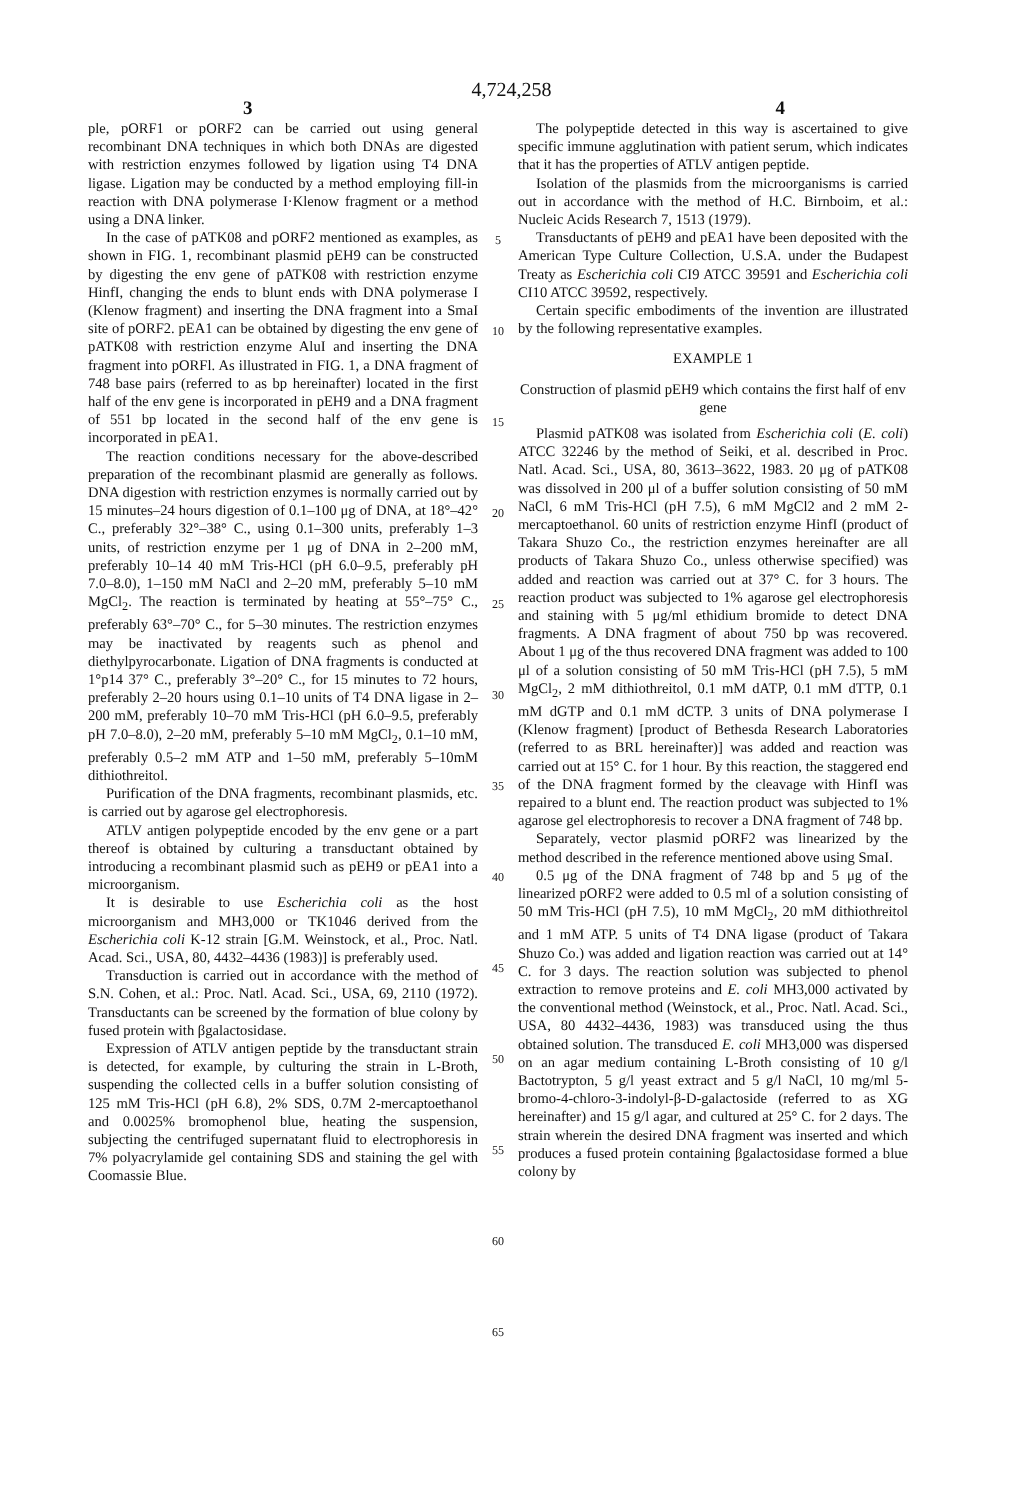4,724,258
3 4
ple, pORF1 or pORF2 can be carried out using general recombinant DNA techniques in which both DNAs are digested with restriction enzymes followed by ligation using T4 DNA ligase. Ligation may be conducted by a method employing fill-in reaction with DNA polymerase I·Klenow fragment or a method using a DNA linker.
In the case of pATK08 and pORF2 mentioned as examples, as shown in FIG. 1, recombinant plasmid pEH9 can be constructed by digesting the env gene of pATK08 with restriction enzyme HinfI, changing the ends to blunt ends with DNA polymerase I (Klenow fragment) and inserting the DNA fragment into a SmaI site of pORF2. pEA1 can be obtained by digesting the env gene of pATK08 with restriction enzyme AluI and inserting the DNA fragment into pORFl. As illustrated in FIG. 1, a DNA fragment of 748 base pairs (referred to as bp hereinafter) located in the first half of the env gene is incorporated in pEH9 and a DNA fragment of 551 bp located in the second half of the env gene is incorporated in pEA1.
The reaction conditions necessary for the above-described preparation of the recombinant plasmid are generally as follows. DNA digestion with restriction enzymes is normally carried out by 15 minutes–24 hours digestion of 0.1–100 μg of DNA, at 18°–42° C., preferably 32°–38° C., using 0.1–300 units, preferably 1–3 units, of restriction enzyme per 1 μg of DNA in 2–200 mM, preferably 10–14 40 mM Tris-HCl (pH 6.0–9.5, preferably pH 7.0–8.0), 1–150 mM NaCl and 2–20 mM, preferably 5–10 mM MgCl<sub>2</sub>. The reaction is terminated by heating at 55°–75° C., preferably 63°–70° C., for 5–30 minutes. The restriction enzymes may be inactivated by reagents such as phenol and diethylpyrocarbonate. Ligation of DNA fragments is conducted at 1°p14 37° C., preferably 3°–20° C., for 15 minutes to 72 hours, preferably 2–20 hours using 0.1–10 units of T4 DNA ligase in 2–200 mM, preferably 10–70 mM Tris-HCl (pH 6.0–9.5, preferably pH 7.0–8.0), 2–20 mM, preferably 5–10 mM MgCl<sub>2</sub>, 0.1–10 mM, preferably 0.5–2 mM ATP and 1–50 mM, preferably 5–10mM dithiothreitol.
Purification of the DNA fragments, recombinant plasmids, etc. is carried out by agarose gel electrophoresis.
ATLV antigen polypeptide encoded by the env gene or a part thereof is obtained by culturing a transductant obtained by introducing a recombinant plasmid such as pEH9 or pEA1 into a microorganism.
It is desirable to use Escherichia coli as the host microorganism and MH3,000 or TK1046 derived from the Escherichia coli K-12 strain [G.M. Weinstock, et al., Proc. Natl. Acad. Sci., USA, 80, 4432–4436 (1983)] is preferably used.
Transduction is carried out in accordance with the method of S.N. Cohen, et al.: Proc. Natl. Acad. Sci., USA, 69, 2110 (1972). Transductants can be screened by the formation of blue colony by fused protein with βgalactosidase.
Expression of ATLV antigen peptide by the transductant strain is detected, for example, by culturing the strain in L-Broth, suspending the collected cells in a buffer solution consisting of 125 mM Tris-HCl (pH 6.8), 2% SDS, 0.7M 2-mercaptoethanol and 0.0025% bromophenol blue, heating the suspension, subjecting the centrifuged supernatant fluid to electrophoresis in 7% polyacrylamide gel containing SDS and staining the gel with Coomassie Blue.
5
10
15
20
25
30
35
40
45
50
55
60
65
The polypeptide detected in this way is ascertained to give specific immune agglutination with patient serum, which indicates that it has the properties of ATLV antigen peptide.
Isolation of the plasmids from the microorganisms is carried out in accordance with the method of H.C. Birnboim, et al.: Nucleic Acids Research 7, 1513 (1979).
Transductants of pEH9 and pEA1 have been deposited with the American Type Culture Collection, U.S.A. under the Budapest Treaty as Escherichia coli CI9 ATCC 39591 and Escherichia coli CI10 ATCC 39592, respectively.
Certain specific embodiments of the invention are illustrated by the following representative examples.
EXAMPLE 1
Construction of plasmid pEH9 which contains the first half of env gene
Plasmid pATK08 was isolated from Escherichia coli (E. coli) ATCC 32246 by the method of Seiki, et al. described in Proc. Natl. Acad. Sci., USA, 80, 3613–3622, 1983. 20 μg of pATK08 was dissolved in 200 μl of a buffer solution consisting of 50 mM NaCl, 6 mM Tris-HCl (pH 7.5), 6 mM MgCl2 and 2 mM 2-mercaptoethanol. 60 units of restriction enzyme HinfI (product of Takara Shuzo Co., the restriction enzymes hereinafter are all products of Takara Shuzo Co., unless otherwise specified) was added and reaction was carried out at 37° C. for 3 hours. The reaction product was subjected to 1% agarose gel electrophoresis and staining with 5 μg/ml ethidium bromide to detect DNA fragments. A DNA fragment of about 750 bp was recovered. About 1 μg of the thus recovered DNA fragment was added to 100 μl of a solution consisting of 50 mM Tris-HCl (pH 7.5), 5 mM MgCl<sub>2</sub>, 2 mM dithiothreitol, 0.1 mM dATP, 0.1 mM dTTP, 0.1 mM dGTP and 0.1 mM dCTP. 3 units of DNA polymerase I (Klenow fragment) [product of Bethesda Research Laboratories (referred to as BRL hereinafter)] was added and reaction was carried out at 15° C. for 1 hour. By this reaction, the staggered end of the DNA fragment formed by the cleavage with HinfI was repaired to a blunt end. The reaction product was subjected to 1% agarose gel electrophoresis to recover a DNA fragment of 748 bp.
Separately, vector plasmid pORF2 was linearized by the method described in the reference mentioned above using SmaI.
0.5 μg of the DNA fragment of 748 bp and 5 μg of the linearized pORF2 were added to 0.5 ml of a solution consisting of 50 mM Tris-HCl (pH 7.5), 10 mM MgCl<sub>2</sub>, 20 mM dithiothreitol and 1 mM ATP. 5 units of T4 DNA ligase (product of Takara Shuzo Co.) was added and ligation reaction was carried out at 14° C. for 3 days. The reaction solution was subjected to phenol extraction to remove proteins and E. coli MH3,000 activated by the conventional method (Weinstock, et al., Proc. Natl. Acad. Sci., USA, 80 4432–4436, 1983) was transduced using the thus obtained solution. The transduced E. coli MH3,000 was dispersed on an agar medium containing L-Broth consisting of 10 g/l Bactotrypton, 5 g/l yeast extract and 5 g/l NaCl, 10 mg/ml 5-bromo-4-chloro-3-indolyl-β-D-galactoside (referred to as XG hereinafter) and 15 g/l agar, and cultured at 25° C. for 2 days. The strain wherein the desired DNA fragment was inserted and which produces a fused protein containing βgalactosidase formed a blue colony by